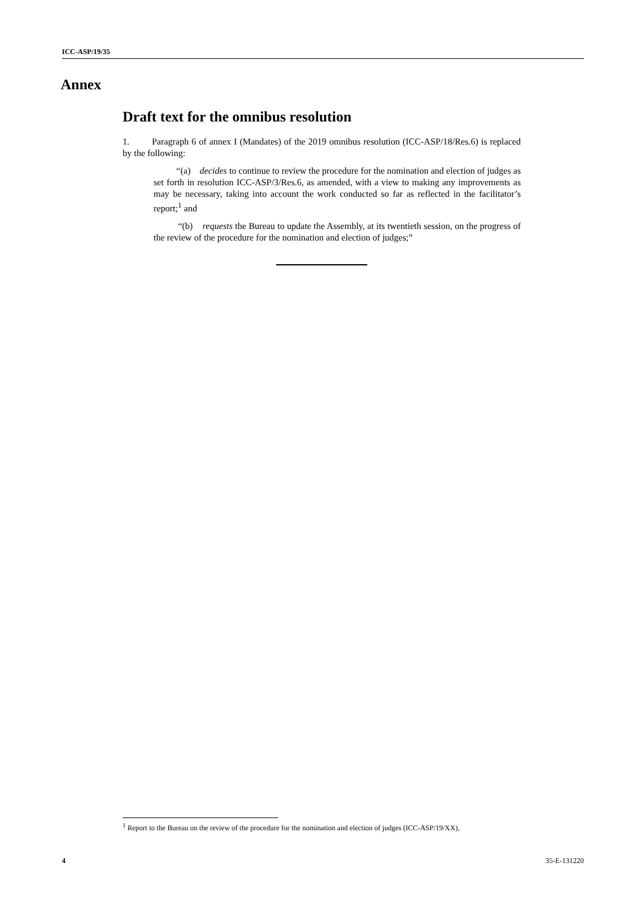ICC-ASP/19/35
Annex
Draft text for the omnibus resolution
1. Paragraph 6 of annex I (Mandates) of the 2019 omnibus resolution (ICC-ASP/18/Res.6) is replaced by the following:
“(a) decides to continue to review the procedure for the nomination and election of judges as set forth in resolution ICC-ASP/3/Res.6, as amended, with a view to making any improvements as may be necessary, taking into account the work conducted so far as reflected in the facilitator’s report;<sup>1</sup> and
“(b) requests the Bureau to update the Assembly, at its twentieth session, on the progress of the review of the procedure for the nomination and election of judges;”
<sup>1</sup> Report to the Bureau on the review of the procedure for the nomination and election of judges (ICC-ASP/19/XX),
4 35-E-131220